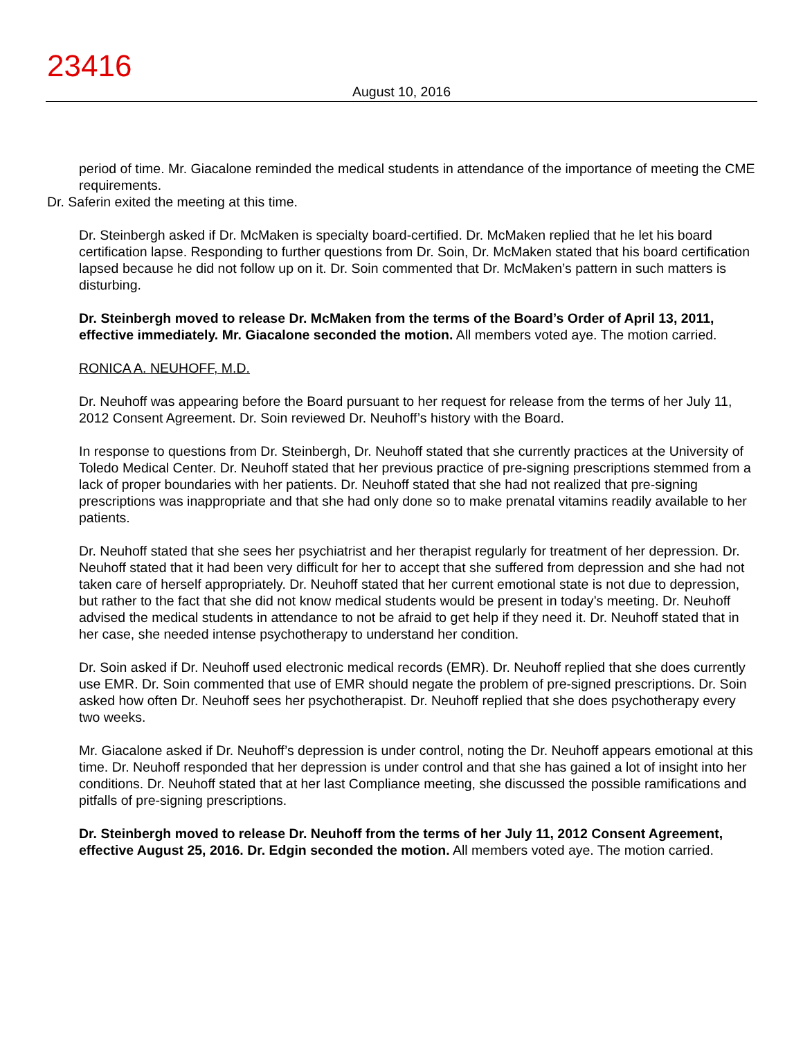23416
August 10, 2016
period of time. Mr. Giacalone reminded the medical students in attendance of the importance of meeting the CME requirements.
Dr. Saferin exited the meeting at this time.
Dr. Steinbergh asked if Dr. McMaken is specialty board-certified. Dr. McMaken replied that he let his board certification lapse. Responding to further questions from Dr. Soin, Dr. McMaken stated that his board certification lapsed because he did not follow up on it. Dr. Soin commented that Dr. McMaken’s pattern in such matters is disturbing.
Dr. Steinbergh moved to release Dr. McMaken from the terms of the Board’s Order of April 13, 2011, effective immediately. Mr. Giacalone seconded the motion. All members voted aye. The motion carried.
RONICA A. NEUHOFF, M.D.
Dr. Neuhoff was appearing before the Board pursuant to her request for release from the terms of her July 11, 2012 Consent Agreement. Dr. Soin reviewed Dr. Neuhoff’s history with the Board.
In response to questions from Dr. Steinbergh, Dr. Neuhoff stated that she currently practices at the University of Toledo Medical Center. Dr. Neuhoff stated that her previous practice of pre-signing prescriptions stemmed from a lack of proper boundaries with her patients. Dr. Neuhoff stated that she had not realized that pre-signing prescriptions was inappropriate and that she had only done so to make prenatal vitamins readily available to her patients.
Dr. Neuhoff stated that she sees her psychiatrist and her therapist regularly for treatment of her depression. Dr. Neuhoff stated that it had been very difficult for her to accept that she suffered from depression and she had not taken care of herself appropriately. Dr. Neuhoff stated that her current emotional state is not due to depression, but rather to the fact that she did not know medical students would be present in today’s meeting. Dr. Neuhoff advised the medical students in attendance to not be afraid to get help if they need it. Dr. Neuhoff stated that in her case, she needed intense psychotherapy to understand her condition.
Dr. Soin asked if Dr. Neuhoff used electronic medical records (EMR). Dr. Neuhoff replied that she does currently use EMR. Dr. Soin commented that use of EMR should negate the problem of pre-signed prescriptions. Dr. Soin asked how often Dr. Neuhoff sees her psychotherapist. Dr. Neuhoff replied that she does psychotherapy every two weeks.
Mr. Giacalone asked if Dr. Neuhoff’s depression is under control, noting the Dr. Neuhoff appears emotional at this time. Dr. Neuhoff responded that her depression is under control and that she has gained a lot of insight into her conditions. Dr. Neuhoff stated that at her last Compliance meeting, she discussed the possible ramifications and pitfalls of pre-signing prescriptions.
Dr. Steinbergh moved to release Dr. Neuhoff from the terms of her July 11, 2012 Consent Agreement, effective August 25, 2016. Dr. Edgin seconded the motion. All members voted aye. The motion carried.